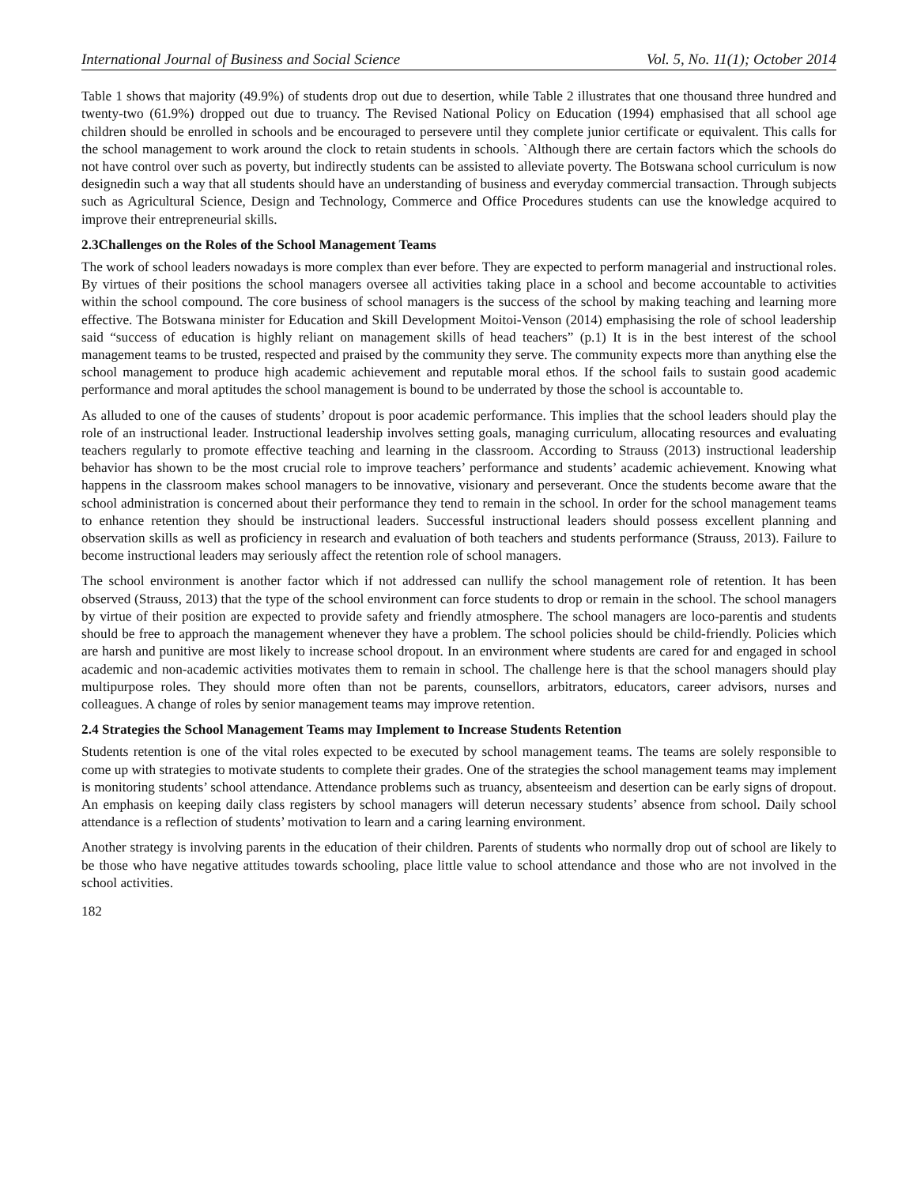International Journal of Business and Social Science Vol. 5, No. 11(1); October 2014
Table 1 shows that majority (49.9%) of students drop out due to desertion, while Table 2 illustrates that one thousand three hundred and twenty-two (61.9%) dropped out due to truancy. The Revised National Policy on Education (1994) emphasised that all school age children should be enrolled in schools and be encouraged to persevere until they complete junior certificate or equivalent. This calls for the school management to work around the clock to retain students in schools. `Although there are certain factors which the schools do not have control over such as poverty, but indirectly students can be assisted to alleviate poverty. The Botswana school curriculum is now designedin such a way that all students should have an understanding of business and everyday commercial transaction. Through subjects such as Agricultural Science, Design and Technology, Commerce and Office Procedures students can use the knowledge acquired to improve their entrepreneurial skills.
2.3Challenges on the Roles of the School Management Teams
The work of school leaders nowadays is more complex than ever before. They are expected to perform managerial and instructional roles. By virtues of their positions the school managers oversee all activities taking place in a school and become accountable to activities within the school compound. The core business of school managers is the success of the school by making teaching and learning more effective. The Botswana minister for Education and Skill Development Moitoi-Venson (2014) emphasising the role of school leadership said “success of education is highly reliant on management skills of head teachers” (p.1) It is in the best interest of the school management teams to be trusted, respected and praised by the community they serve. The community expects more than anything else the school management to produce high academic achievement and reputable moral ethos. If the school fails to sustain good academic performance and moral aptitudes the school management is bound to be underrated by those the school is accountable to.
As alluded to one of the causes of students’ dropout is poor academic performance. This implies that the school leaders should play the role of an instructional leader. Instructional leadership involves setting goals, managing curriculum, allocating resources and evaluating teachers regularly to promote effective teaching and learning in the classroom. According to Strauss (2013) instructional leadership behavior has shown to be the most crucial role to improve teachers’ performance and students’ academic achievement. Knowing what happens in the classroom makes school managers to be innovative, visionary and perseverant. Once the students become aware that the school administration is concerned about their performance they tend to remain in the school. In order for the school management teams to enhance retention they should be instructional leaders. Successful instructional leaders should possess excellent planning and observation skills as well as proficiency in research and evaluation of both teachers and students performance (Strauss, 2013). Failure to become instructional leaders may seriously affect the retention role of school managers.
The school environment is another factor which if not addressed can nullify the school management role of retention. It has been observed (Strauss, 2013) that the type of the school environment can force students to drop or remain in the school. The school managers by virtue of their position are expected to provide safety and friendly atmosphere. The school managers are loco-parentis and students should be free to approach the management whenever they have a problem. The school policies should be child-friendly. Policies which are harsh and punitive are most likely to increase school dropout. In an environment where students are cared for and engaged in school academic and non-academic activities motivates them to remain in school. The challenge here is that the school managers should play multipurpose roles. They should more often than not be parents, counsellors, arbitrators, educators, career advisors, nurses and colleagues. A change of roles by senior management teams may improve retention.
2.4 Strategies the School Management Teams may Implement to Increase Students Retention
Students retention is one of the vital roles expected to be executed by school management teams. The teams are solely responsible to come up with strategies to motivate students to complete their grades. One of the strategies the school management teams may implement is monitoring students’ school attendance. Attendance problems such as truancy, absenteeism and desertion can be early signs of dropout. An emphasis on keeping daily class registers by school managers will deterun necessary students’ absence from school. Daily school attendance is a reflection of students’ motivation to learn and a caring learning environment.
Another strategy is involving parents in the education of their children. Parents of students who normally drop out of school are likely to be those who have negative attitudes towards schooling, place little value to school attendance and those who are not involved in the school activities.
182